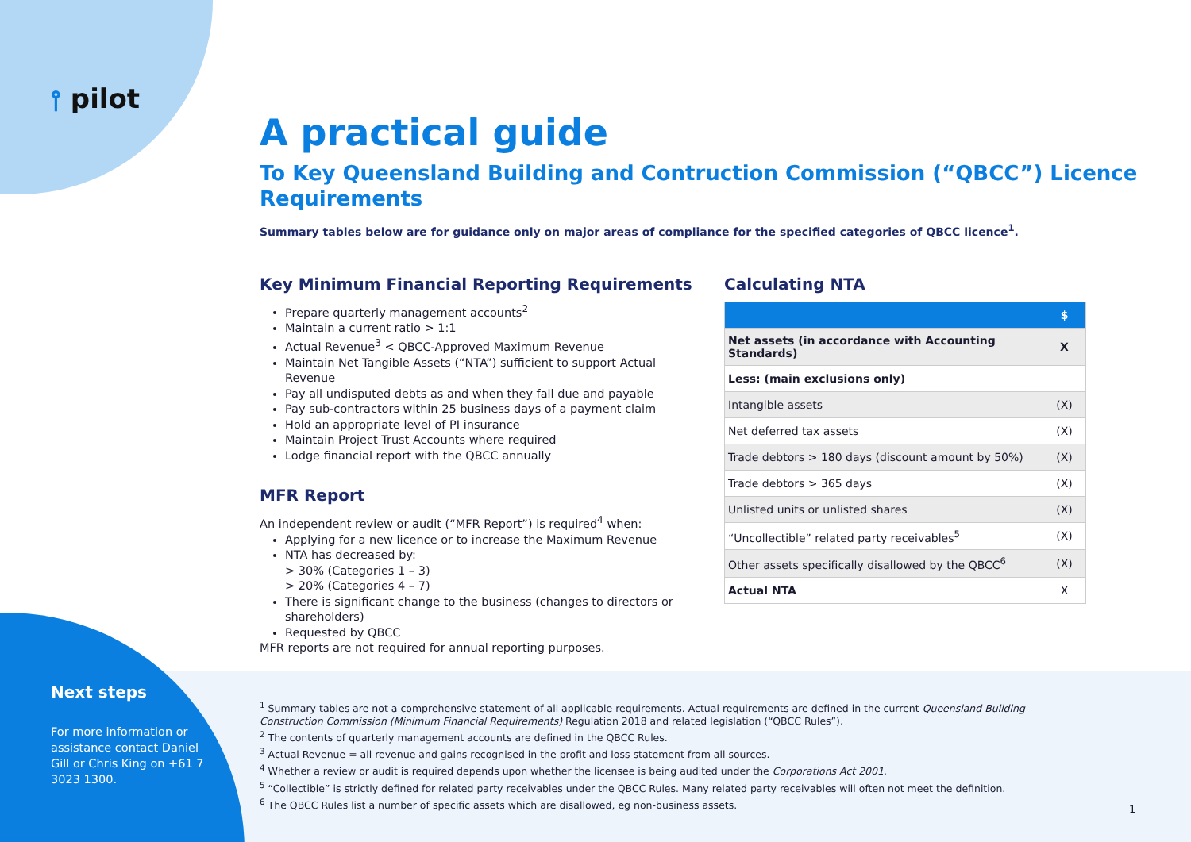⫯ pilot
A practical guide
To Key Queensland Building and Contruction Commission (“QBCC”) Licence Requirements
Summary tables below are for guidance only on major areas of compliance for the specified categories of QBCC licence<sup>1</sup>.
Key Minimum Financial Reporting Requirements
Prepare quarterly management accounts<sup>2</sup>
Maintain a current ratio > 1:1
Actual Revenue<sup>3</sup> < QBCC-Approved Maximum Revenue
Maintain Net Tangible Assets (“NTA”) sufficient to support Actual Revenue
Pay all undisputed debts as and when they fall due and payable
Pay sub-contractors within 25 business days of a payment claim
Hold an appropriate level of PI insurance
Maintain Project Trust Accounts where required
Lodge financial report with the QBCC annually
MFR Report
An independent review or audit (“MFR Report”) is required<sup>4</sup> when:
Applying for a new licence or to increase the Maximum Revenue
NTA has decreased by:
> 30% (Categories 1 – 3)
> 20% (Categories 4 – 7)
There is significant change to the business (changes to directors or shareholders)
Requested by QBCC
MFR reports are not required for annual reporting purposes.
Calculating NTA
| | $ |
| --- | --- |
| Net assets (in accordance with Accounting Standards) | X |
| Less: (main exclusions only) | |
| Intangible assets | (X) |
| Net deferred tax assets | (X) |
| Trade debtors > 180 days (discount amount by 50%) | (X) |
| Trade debtors > 365 days | (X) |
| Unlisted units or unlisted shares | (X) |
| “Uncollectible” related party receivables<sup>5</sup> | (X) |
| Other assets specifically disallowed by the QBCC<sup>6</sup> | (X) |
| Actual NTA | X |
Next steps
For more information or assistance contact Daniel Gill or Chris King on +61 7 3023 1300.
<sup>1</sup> Summary tables are not a comprehensive statement of all applicable requirements. Actual requirements are defined in the current Queensland Building Construction Commission (Minimum Financial Requirements) Regulation 2018 and related legislation (“QBCC Rules”).
<sup>2</sup> The contents of quarterly management accounts are defined in the QBCC Rules.
<sup>3</sup> Actual Revenue = all revenue and gains recognised in the profit and loss statement from all sources.
<sup>4</sup> Whether a review or audit is required depends upon whether the licensee is being audited under the Corporations Act 2001.
<sup>5</sup> “Collectible” is strictly defined for related party receivables under the QBCC Rules. Many related party receivables will often not meet the definition.
<sup>6</sup> The QBCC Rules list a number of specific assets which are disallowed, eg non-business assets.
1